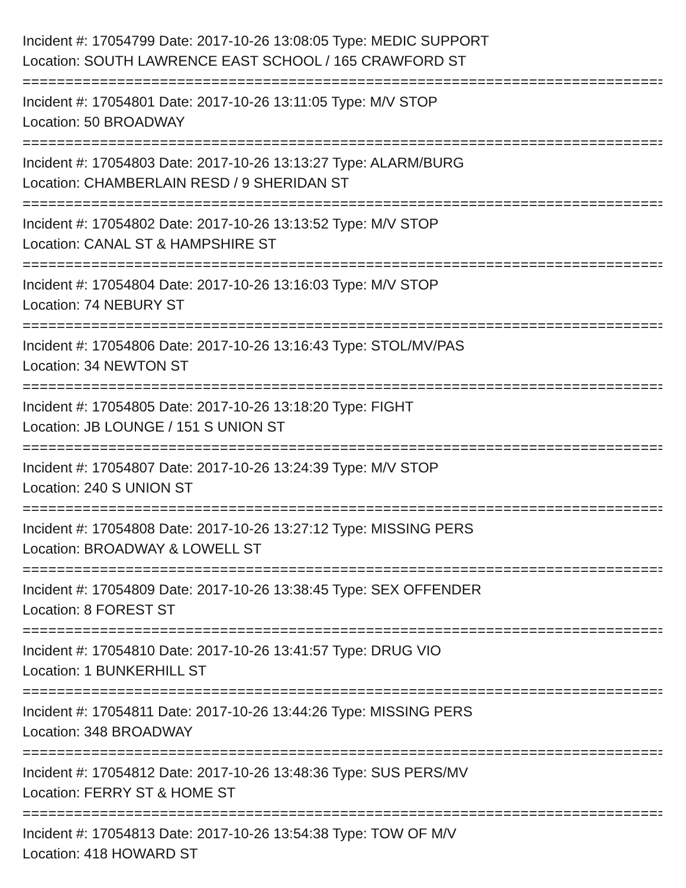Incident #: 17054799 Date: 2017-10-26 13:08:05 Type: MEDIC SUPPORT
Location: SOUTH LAWRENCE EAST SCHOOL / 165 CRAWFORD ST
===========================================================================
Incident #: 17054801 Date: 2017-10-26 13:11:05 Type: M/V STOP
Location: 50 BROADWAY
===========================================================================
Incident #: 17054803 Date: 2017-10-26 13:13:27 Type: ALARM/BURG
Location: CHAMBERLAIN RESD / 9 SHERIDAN ST
===========================================================================
Incident #: 17054802 Date: 2017-10-26 13:13:52 Type: M/V STOP
Location: CANAL ST & HAMPSHIRE ST
===========================================================================
Incident #: 17054804 Date: 2017-10-26 13:16:03 Type: M/V STOP
Location: 74 NEBURY ST
===========================================================================
Incident #: 17054806 Date: 2017-10-26 13:16:43 Type: STOL/MV/PAS
Location: 34 NEWTON ST
===========================================================================
Incident #: 17054805 Date: 2017-10-26 13:18:20 Type: FIGHT
Location: JB LOUNGE / 151 S UNION ST
===========================================================================
Incident #: 17054807 Date: 2017-10-26 13:24:39 Type: M/V STOP
Location: 240 S UNION ST
===========================================================================
Incident #: 17054808 Date: 2017-10-26 13:27:12 Type: MISSING PERS
Location: BROADWAY & LOWELL ST
===========================================================================
Incident #: 17054809 Date: 2017-10-26 13:38:45 Type: SEX OFFENDER
Location: 8 FOREST ST
===========================================================================
Incident #: 17054810 Date: 2017-10-26 13:41:57 Type: DRUG VIO
Location: 1 BUNKERHILL ST
===========================================================================
Incident #: 17054811 Date: 2017-10-26 13:44:26 Type: MISSING PERS
Location: 348 BROADWAY
===========================================================================
Incident #: 17054812 Date: 2017-10-26 13:48:36 Type: SUS PERS/MV
Location: FERRY ST & HOME ST
===========================================================================
Incident #: 17054813 Date: 2017-10-26 13:54:38 Type: TOW OF M/V
Location: 418 HOWARD ST